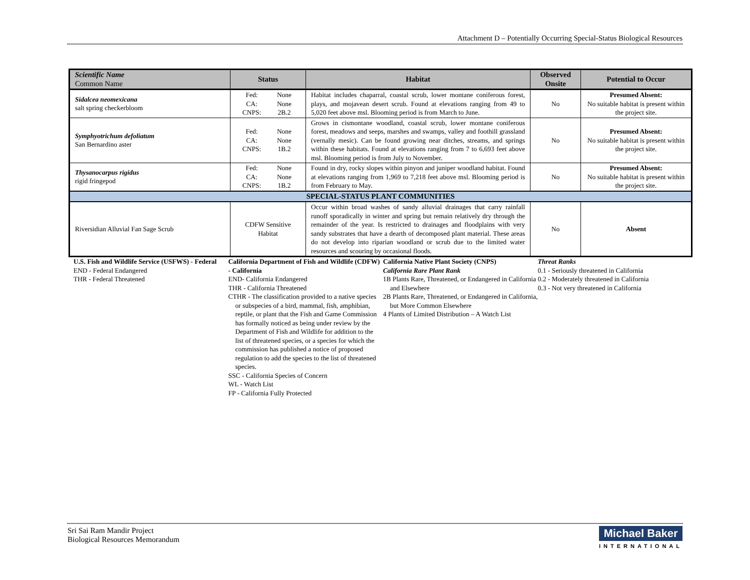Attachment D – Potentially Occurring Special-Status Biological Resources
| Scientific Name Common Name | Status | Habitat | Observed Onsite | Potential to Occur |
| --- | --- | --- | --- | --- |
| Sidalcea neomexicana salt spring checkerbloom | Fed: None CA: None CNPS: 2B.2 | Habitat includes chaparral, coastal scrub, lower montane coniferous forest, plays, and mojavean desert scrub. Found at elevations ranging from 49 to 5,020 feet above msl. Blooming period is from March to June. | No | Presumed Absent: No suitable habitat is present within the project site. |
| Symphyotrichum defoliatum San Bernardino aster | Fed: None CA: None CNPS: 1B.2 | Grows in cismontane woodland, coastal scrub, lower montane coniferous forest, meadows and seeps, marshes and swamps, valley and foothill grassland (vernally mesic). Can be found growing near ditches, streams, and springs within these habitats. Found at elevations ranging from 7 to 6,693 feet above msl. Blooming period is from July to November. | No | Presumed Absent: No suitable habitat is present within the project site. |
| Thysanocarpus rigidus rigid fringepod | Fed: None CA: None CNPS: 1B.2 | Found in dry, rocky slopes within pinyon and juniper woodland habitat. Found at elevations ranging from 1,969 to 7,218 feet above msl. Blooming period is from February to May. | No | Presumed Absent: No suitable habitat is present within the project site. |
| SPECIAL-STATUS PLANT COMMUNITIES | | | | |
| Riversidian Alluvial Fan Sage Scrub | CDFW Sensitive Habitat | Occur within broad washes of sandy alluvial drainages that carry rainfall runoff sporadically in winter and spring but remain relatively dry through the remainder of the year. Is restricted to drainages and floodplains with very sandy substrates that have a dearth of decomposed plant material. These areas do not develop into riparian woodland or scrub due to the limited water resources and scouring by occasional floods. | No | Absent |
U.S. Fish and Wildlife Service (USFWS) - Federal
END - Federal Endangered
THR - Federal Threatened
California Department of Fish and Wildlife (CDFW) - California
END- California Endangered
THR - California Threatened
CTHR - The classification provided to a native species or subspecies of a bird, mammal, fish, amphibian, reptile, or plant that the Fish and Game Commission has formally noticed as being under review by the Department of Fish and Wildlife for addition to the list of threatened species, or a species for which the commission has published a notice of proposed regulation to add the species to the list of threatened species.
SSC - California Species of Concern
WL - Watch List
FP - California Fully Protected
California Native Plant Society (CNPS)
California Rare Plant Rank
1B Plants Rare, Threatened, or Endangered in California and Elsewhere
2B Plants Rare, Threatened, or Endangered in California, but More Common Elsewhere
4 Plants of Limited Distribution – A Watch List
Threat Ranks
0.1 - Seriously threatened in California
0.2 - Moderately threatened in California
0.3 - Not very threatened in California
Sri Sai Ram Mandir Project
Biological Resources Memorandum
Michael Baker
INTERNATIONAL